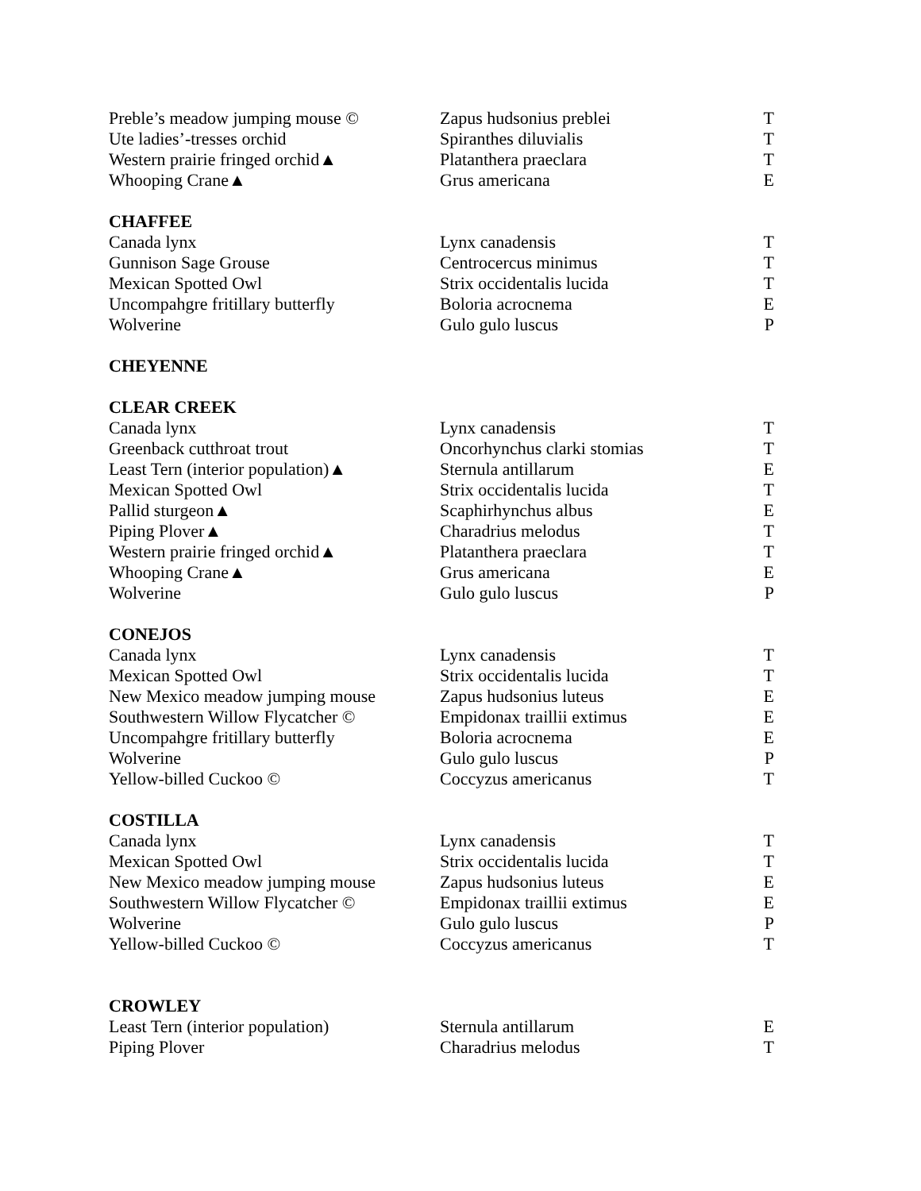| Preble’s meadow jumping mouse © | Zapus hudsonius preblei | T |
| Ute ladies’-tresses orchid | Spiranthes diluvialis | T |
| Western prairie fringed orchid▲ | Platanthera praeclara | T |
| Whooping Crane▲ | Grus americana | E |
| CHAFFEE | | |
| Canada lynx | Lynx canadensis | T |
| Gunnison Sage Grouse | Centrocercus minimus | T |
| Mexican Spotted Owl | Strix occidentalis lucida | T |
| Uncompahgre fritillary butterfly | Boloria acrocnema | E |
| Wolverine | Gulo gulo luscus | P |
| CHEYENNE | | |
| CLEAR CREEK | | |
| Canada lynx | Lynx canadensis | T |
| Greenback cutthroat trout | Oncorhynchus clarki stomias | T |
| Least Tern (interior population)▲ | Sternula antillarum | E |
| Mexican Spotted Owl | Strix occidentalis lucida | T |
| Pallid sturgeon▲ | Scaphirhynchus albus | E |
| Piping Plover▲ | Charadrius melodus | T |
| Western prairie fringed orchid▲ | Platanthera praeclara | T |
| Whooping Crane▲ | Grus americana | E |
| Wolverine | Gulo gulo luscus | P |
| CONEJOS | | |
| Canada lynx | Lynx canadensis | T |
| Mexican Spotted Owl | Strix occidentalis lucida | T |
| New Mexico meadow jumping mouse | Zapus hudsonius luteus | E |
| Southwestern Willow Flycatcher © | Empidonax traillii extimus | E |
| Uncompahgre fritillary butterfly | Boloria acrocnema | E |
| Wolverine | Gulo gulo luscus | P |
| Yellow-billed Cuckoo © | Coccyzus americanus | T |
| COSTILLA | | |
| Canada lynx | Lynx canadensis | T |
| Mexican Spotted Owl | Strix occidentalis lucida | T |
| New Mexico meadow jumping mouse | Zapus hudsonius luteus | E |
| Southwestern Willow Flycatcher © | Empidonax traillii extimus | E |
| Wolverine | Gulo gulo luscus | P |
| Yellow-billed Cuckoo © | Coccyzus americanus | T |
| CROWLEY | | |
| Least Tern (interior population) | Sternula antillarum | E |
| Piping Plover | Charadrius melodus | T |